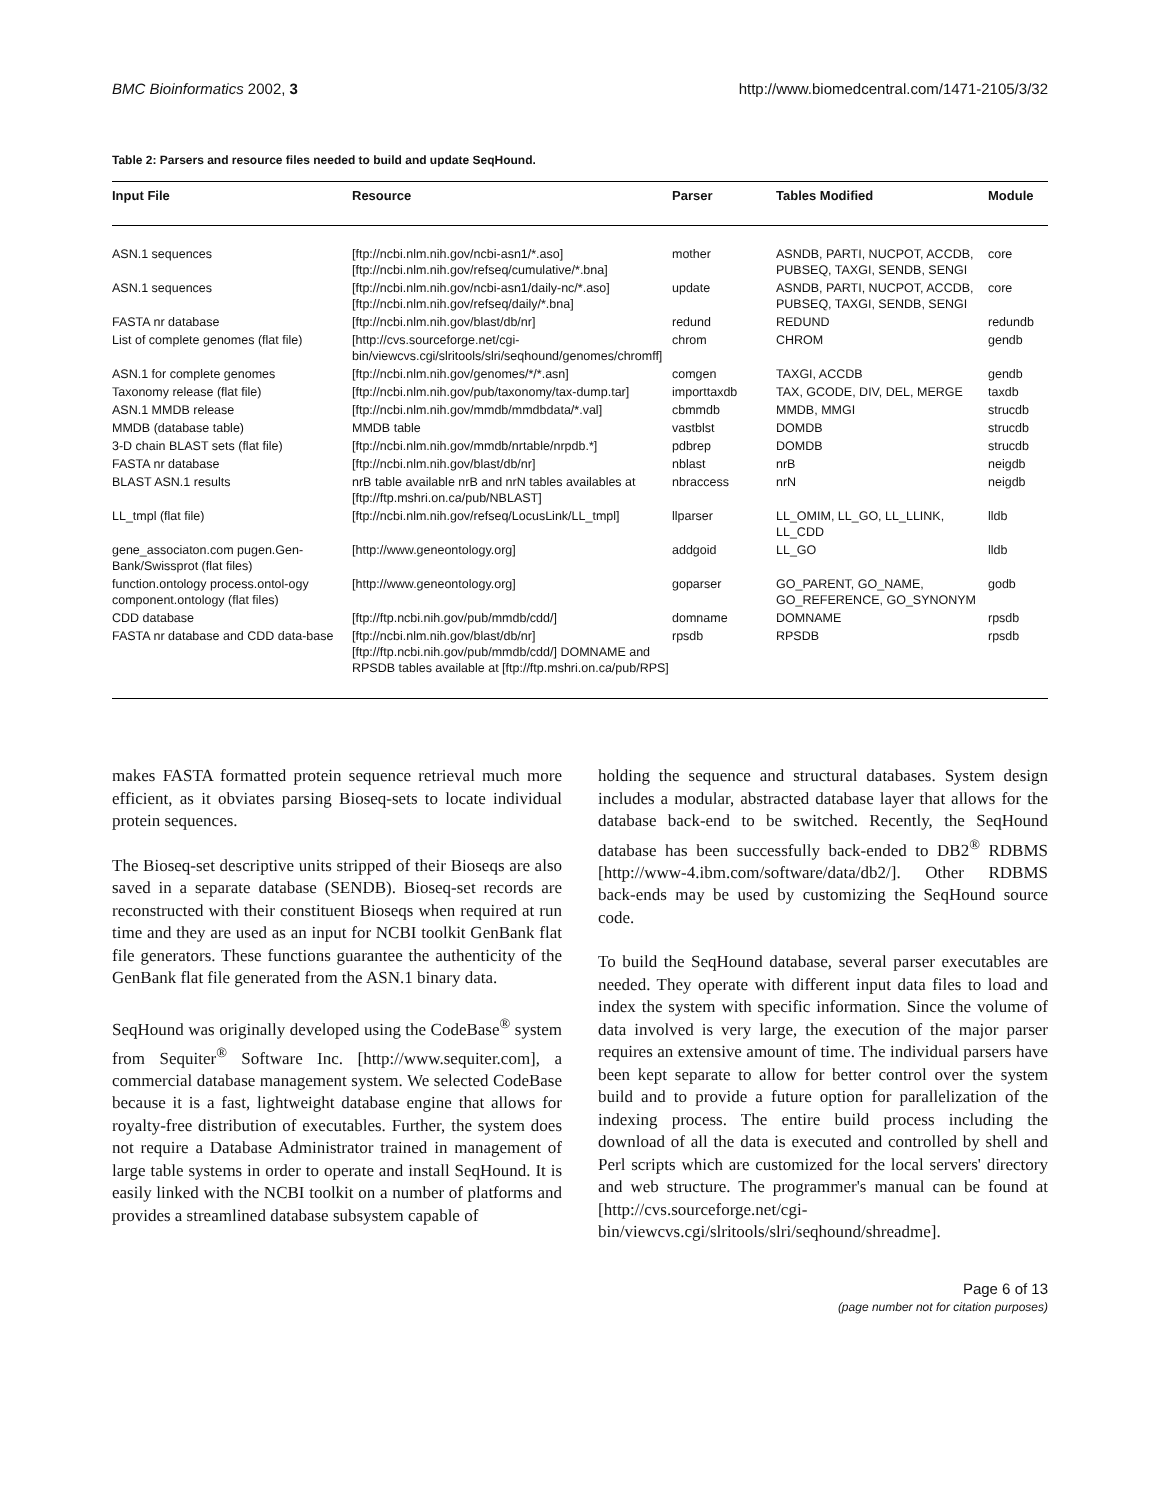BMC Bioinformatics 2002, 3 http://www.biomedcentral.com/1471-2105/3/32
Table 2: Parsers and resource files needed to build and update SeqHound.
| Input File | Resource | Parser | Tables Modified | Module |
| --- | --- | --- | --- | --- |
| ASN.1 sequences | [ftp://ncbi.nlm.nih.gov/ncbi-asn1/*.aso] [ftp://ncbi.nlm.nih.gov/refseq/cumulative/*.bna] | mother | ASNDB, PARTI, NUCPOT, ACCDB, PUBSEQ, TAXGI, SENDB, SENGI | core |
| ASN.1 sequences | [ftp://ncbi.nlm.nih.gov/ncbi-asn1/daily-nc/*.aso] [ftp://ncbi.nlm.nih.gov/refseq/daily/*.bna] | update | ASNDB, PARTI, NUCPOT, ACCDB, PUBSEQ, TAXGI, SENDB, SENGI | core |
| FASTA nr database | [ftp://ncbi.nlm.nih.gov/blast/db/nr] | redund | REDUND | redundb |
| List of complete genomes (flat file) | [http://cvs.sourceforge.net/cgi-bin/viewcvs.cgi/slritools/slri/seqhound/genomes/chromff] | chrom | CHROM | gendb |
| ASN.1 for complete genomes | [ftp://ncbi.nlm.nih.gov/genomes/*/*.asn] | comgen | TAXGI, ACCDB | gendb |
| Taxonomy release (flat file) | [ftp://ncbi.nlm.nih.gov/pub/taxonomy/tax-dump.tar] | importtaxdb | TAX, GCODE, DIV, DEL, MERGE | taxdb |
| ASN.1 MMDB release | [ftp://ncbi.nlm.nih.gov/mmdb/mmdbdata/*.val] | cbmmdb | MMDB, MMGI | strucdb |
| MMDB (database table) | MMDB table | vastblst | DOMDB | strucdb |
| 3-D chain BLAST sets (flat file) | [ftp://ncbi.nlm.nih.gov/mmdb/nrtable/nrpdb.*] | pdbrep | DOMDB | strucdb |
| FASTA nr database | [ftp://ncbi.nlm.nih.gov/blast/db/nr] | nblast | nrB | neigdb |
| BLAST ASN.1 results | nrB table available nrB and nrN tables availables at [ftp://ftp.mshri.on.ca/pub/NBLAST] | nbraccess | nrN | neigdb |
| LL_tmpl (flat file) | [ftp://ncbi.nlm.nih.gov/refseq/LocusLink/LL_tmpl] | llparser | LL_OMIM, LL_GO, LL_LLINK, LL_CDD | lldb |
| gene_associaton.com pugen.Gen-Bank/Swissprot (flat files) | [http://www.geneontology.org] | addgoid | LL_GO | lldb |
| function.ontology process.ontol-ogy component.ontology (flat files) | [http://www.geneontology.org] | goparser | GO_PARENT, GO_NAME, GO_REFERENCE, GO_SYNONYM | godb |
| CDD database | [ftp://ftp.ncbi.nih.gov/pub/mmdb/cdd/] | domname | DOMNAME | rpsdb |
| FASTA nr database and CDD data-base | [ftp://ncbi.nlm.nih.gov/blast/db/nr] [ftp://ftp.ncbi.nih.gov/pub/mmdb/cdd/] DOMNAME and RPSDB tables available at [ftp://ftp.mshri.on.ca/pub/RPS] | rpsdb | RPSDB | rpsdb |
makes FASTA formatted protein sequence retrieval much more efficient, as it obviates parsing Bioseq-sets to locate individual protein sequences.
The Bioseq-set descriptive units stripped of their Bioseqs are also saved in a separate database (SENDB). Bioseq-set records are reconstructed with their constituent Bioseqs when required at run time and they are used as an input for NCBI toolkit GenBank flat file generators. These functions guarantee the authenticity of the GenBank flat file generated from the ASN.1 binary data.
SeqHound was originally developed using the CodeBase<sup>®</sup> system from Sequiter<sup>®</sup> Software Inc. [http://www.sequiter.com], a commercial database management system. We selected CodeBase because it is a fast, lightweight database engine that allows for royalty-free distribution of executables. Further, the system does not require a Database Administrator trained in management of large table systems in order to operate and install SeqHound. It is easily linked with the NCBI toolkit on a number of platforms and provides a streamlined database subsystem capable of
holding the sequence and structural databases. System design includes a modular, abstracted database layer that allows for the database back-end to be switched. Recently, the SeqHound database has been successfully back-ended to DB2<sup>®</sup> RDBMS [http://www-4.ibm.com/software/data/db2/]. Other RDBMS back-ends may be used by customizing the SeqHound source code.
To build the SeqHound database, several parser executables are needed. They operate with different input data files to load and index the system with specific information. Since the volume of data involved is very large, the execution of the major parser requires an extensive amount of time. The individual parsers have been kept separate to allow for better control over the system build and to provide a future option for parallelization of the indexing process. The entire build process including the download of all the data is executed and controlled by shell and Perl scripts which are customized for the local servers' directory and web structure. The programmer's manual can be found at [http://cvs.sourceforge.net/cgi-bin/viewcvs.cgi/slritools/slri/seqhound/shreadme].
Page 6 of 13
(page number not for citation purposes)